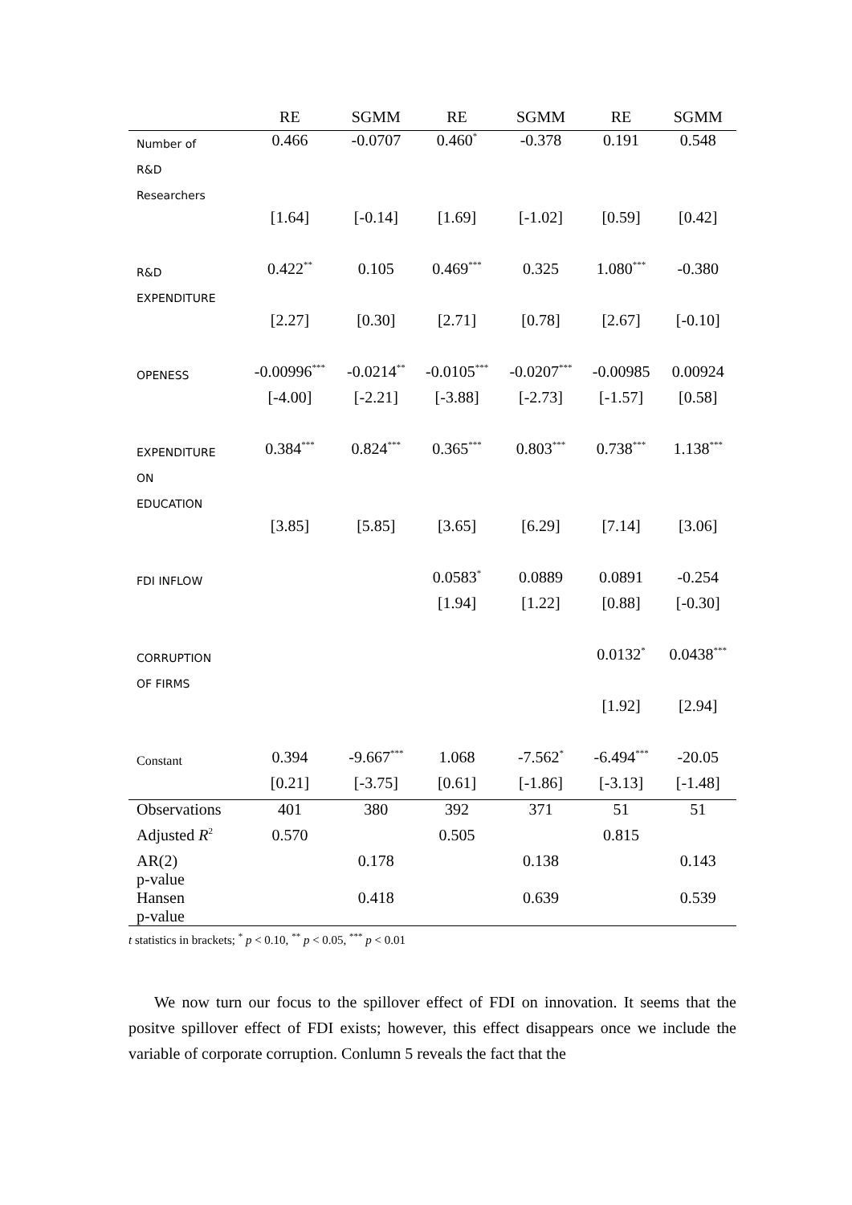| | RE | SGMM | RE | SGMM | RE | SGMM |
| --- | --- | --- | --- | --- | --- | --- |
| Number of R&D Researchers | 0.466 | -0.0707 | 0.460<sup>*</sup> | -0.378 | 0.191 | 0.548 |
| | [1.64] | [-0.14] | [1.69] | [-1.02] | [0.59] | [0.42] |
| R&D EXPENDITURE | 0.422<sup>**</sup> | 0.105 | 0.469<sup>***</sup> | 0.325 | 1.080<sup>***</sup> | -0.380 |
| | [2.27] | [0.30] | [2.71] | [0.78] | [2.67] | [-0.10] |
| OPENESS | -0.00996<sup>***</sup> | -0.0214<sup>**</sup> | -0.0105<sup>***</sup> | -0.0207<sup>***</sup> | -0.00985 | 0.00924 |
| | [-4.00] | [-2.21] | [-3.88] | [-2.73] | [-1.57] | [0.58] |
| EXPENDITURE ON EDUCATION | 0.384<sup>***</sup> | 0.824<sup>***</sup> | 0.365<sup>***</sup> | 0.803<sup>***</sup> | 0.738<sup>***</sup> | 1.138<sup>***</sup> |
| | [3.85] | [5.85] | [3.65] | [6.29] | [7.14] | [3.06] |
| FDI INFLOW | | | 0.0583<sup>*</sup> | 0.0889 | 0.0891 | -0.254 |
| | | | [1.94] | [1.22] | [0.88] | [-0.30] |
| CORRUPTION OF FIRMS | | | | | 0.0132<sup>*</sup> | 0.0438<sup>***</sup> |
| | | | | | [1.92] | [2.94] |
| Constant | 0.394 | -9.667<sup>***</sup> | 1.068 | -7.562<sup>*</sup> | -6.494<sup>***</sup> | -20.05 |
| | [0.21] | [-3.75] | [0.61] | [-1.86] | [-3.13] | [-1.48] |
| Observations | 401 | 380 | 392 | 371 | 51 | 51 |
| Adjusted R<sup>2</sup> | 0.570 | | 0.505 | | 0.815 | |
| AR(2) p-value | | 0.178 | | 0.138 | | 0.143 |
| Hansen p-value | | 0.418 | | 0.639 | | 0.539 |
t statistics in brackets; <sup>*</sup> p < 0.10, <sup>**</sup> p < 0.05, <sup>***</sup> p < 0.01
We now turn our focus to the spillover effect of FDI on innovation. It seems that the positve spillover effect of FDI exists; however, this effect disappears once we include the variable of corporate corruption. Conlumn 5 reveals the fact that the